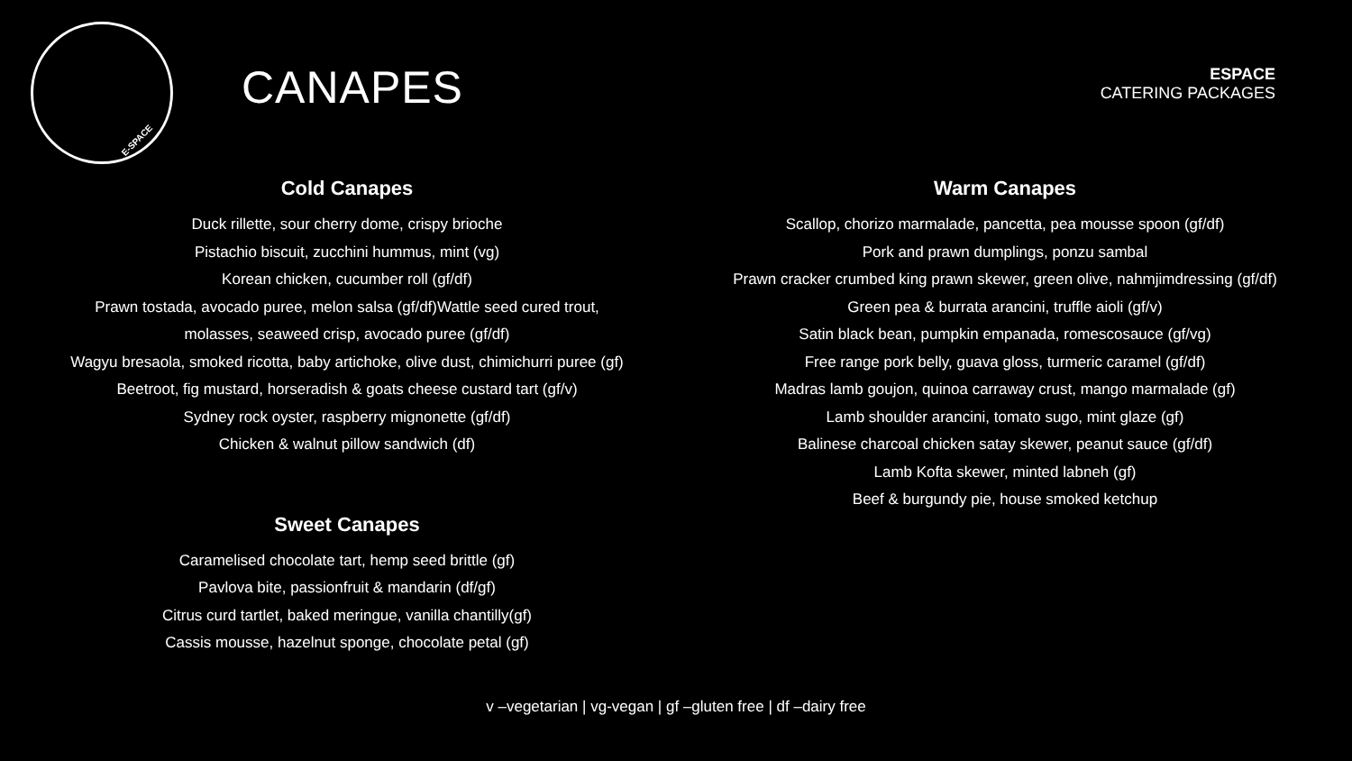E-SPACE
CANAPES
ESPACE
CATERING PACKAGES
Cold Canapes
Duck rillette, sour cherry dome, crispy brioche
Pistachio biscuit, zucchini hummus, mint (vg)
Korean chicken, cucumber roll (gf/df)
Prawn tostada, avocado puree, melon salsa (gf/df)Wattle seed cured trout,
molasses, seaweed crisp, avocado puree (gf/df)
Wagyu bresaola, smoked ricotta, baby artichoke, olive dust, chimichurri puree (gf)
Beetroot, fig mustard, horseradish & goats cheese custard tart (gf/v)
Sydney rock oyster, raspberry mignonette (gf/df)
Chicken & walnut pillow sandwich (df)
Sweet Canapes
Caramelised chocolate tart, hemp seed brittle (gf)
Pavlova bite, passionfruit & mandarin (df/gf)
Citrus curd tartlet, baked meringue, vanilla chantilly(gf)
Cassis mousse, hazelnut sponge, chocolate petal (gf)
Warm Canapes
Scallop, chorizo marmalade, pancetta, pea mousse spoon (gf/df)
Pork and prawn dumplings, ponzu sambal
Prawn cracker crumbed king prawn skewer, green olive, nahmjimdressing (gf/df)
Green pea & burrata arancini, truffle aioli (gf/v)
Satin black bean, pumpkin empanada, romescosauce (gf/vg)
Free range pork belly, guava gloss, turmeric caramel (gf/df)
Madras lamb goujon, quinoa carraway crust, mango marmalade (gf)
Lamb shoulder arancini, tomato sugo, mint glaze (gf)
Balinese charcoal chicken satay skewer, peanut sauce (gf/df)
Lamb Kofta skewer, minted labneh (gf)
Beef & burgundy pie, house smoked ketchup
v –vegetarian | vg-vegan | gf –gluten free | df –dairy free